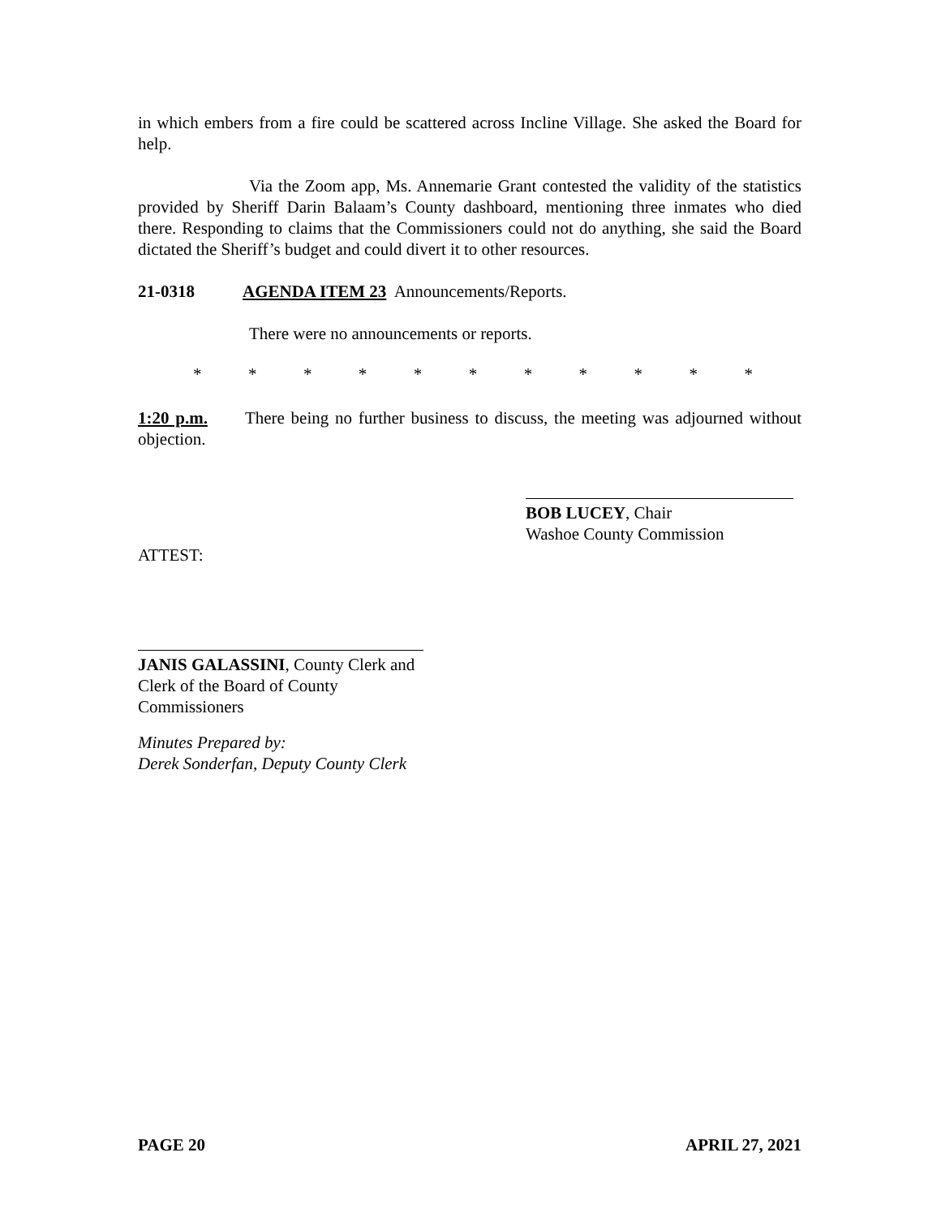in which embers from a fire could be scattered across Incline Village. She asked the Board for help.
Via the Zoom app, Ms. Annemarie Grant contested the validity of the statistics provided by Sheriff Darin Balaam’s County dashboard, mentioning three inmates who died there. Responding to claims that the Commissioners could not do anything, she said the Board dictated the Sheriff’s budget and could divert it to other resources.
21-0318 AGENDA ITEM 23 Announcements/Reports.
There were no announcements or reports.
* * * * * * * * * * *
1:20 p.m. There being no further business to discuss, the meeting was adjourned without objection.
BOB LUCEY, Chair
Washoe County Commission
ATTEST:
JANIS GALASSINI, County Clerk and
Clerk of the Board of County Commissioners
Minutes Prepared by:
Derek Sonderfan, Deputy County Clerk
PAGE 20 APRIL 27, 2021